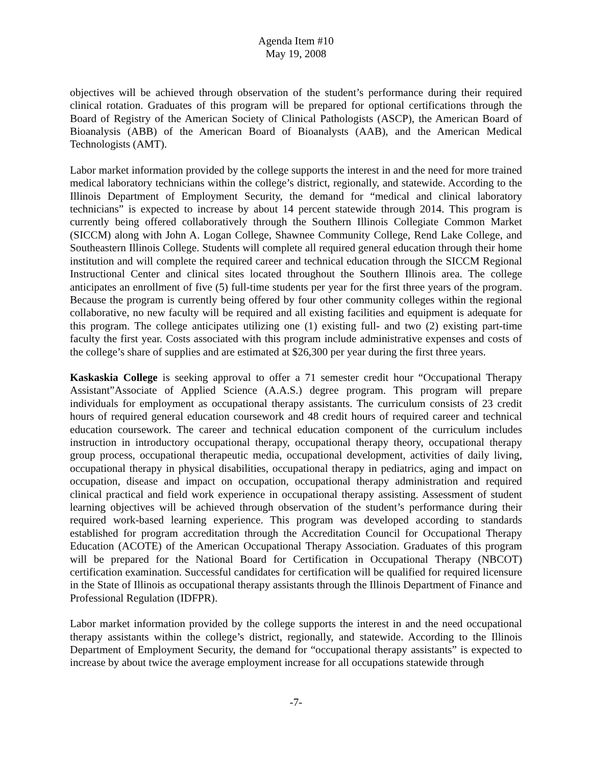Agenda Item #10
May 19, 2008
objectives will be achieved through observation of the student’s performance during their required clinical rotation. Graduates of this program will be prepared for optional certifications through the Board of Registry of the American Society of Clinical Pathologists (ASCP), the American Board of Bioanalysis (ABB) of the American Board of Bioanalysts (AAB), and the American Medical Technologists (AMT).
Labor market information provided by the college supports the interest in and the need for more trained medical laboratory technicians within the college’s district, regionally, and statewide. According to the Illinois Department of Employment Security, the demand for “medical and clinical laboratory technicians” is expected to increase by about 14 percent statewide through 2014. This program is currently being offered collaboratively through the Southern Illinois Collegiate Common Market (SICCM) along with John A. Logan College, Shawnee Community College, Rend Lake College, and Southeastern Illinois College. Students will complete all required general education through their home institution and will complete the required career and technical education through the SICCM Regional Instructional Center and clinical sites located throughout the Southern Illinois area. The college anticipates an enrollment of five (5) full-time students per year for the first three years of the program. Because the program is currently being offered by four other community colleges within the regional collaborative, no new faculty will be required and all existing facilities and equipment is adequate for this program. The college anticipates utilizing one (1) existing full- and two (2) existing part-time faculty the first year. Costs associated with this program include administrative expenses and costs of the college’s share of supplies and are estimated at $26,300 per year during the first three years.
Kaskaskia College is seeking approval to offer a 71 semester credit hour “Occupational Therapy Assistant”Associate of Applied Science (A.A.S.) degree program. This program will prepare individuals for employment as occupational therapy assistants. The curriculum consists of 23 credit hours of required general education coursework and 48 credit hours of required career and technical education coursework. The career and technical education component of the curriculum includes instruction in introductory occupational therapy, occupational therapy theory, occupational therapy group process, occupational therapeutic media, occupational development, activities of daily living, occupational therapy in physical disabilities, occupational therapy in pediatrics, aging and impact on occupation, disease and impact on occupation, occupational therapy administration and required clinical practical and field work experience in occupational therapy assisting. Assessment of student learning objectives will be achieved through observation of the student’s performance during their required work-based learning experience. This program was developed according to standards established for program accreditation through the Accreditation Council for Occupational Therapy Education (ACOTE) of the American Occupational Therapy Association. Graduates of this program will be prepared for the National Board for Certification in Occupational Therapy (NBCOT) certification examination. Successful candidates for certification will be qualified for required licensure in the State of Illinois as occupational therapy assistants through the Illinois Department of Finance and Professional Regulation (IDFPR).
Labor market information provided by the college supports the interest in and the need occupational therapy assistants within the college’s district, regionally, and statewide. According to the Illinois Department of Employment Security, the demand for “occupational therapy assistants” is expected to increase by about twice the average employment increase for all occupations statewide through
-7-